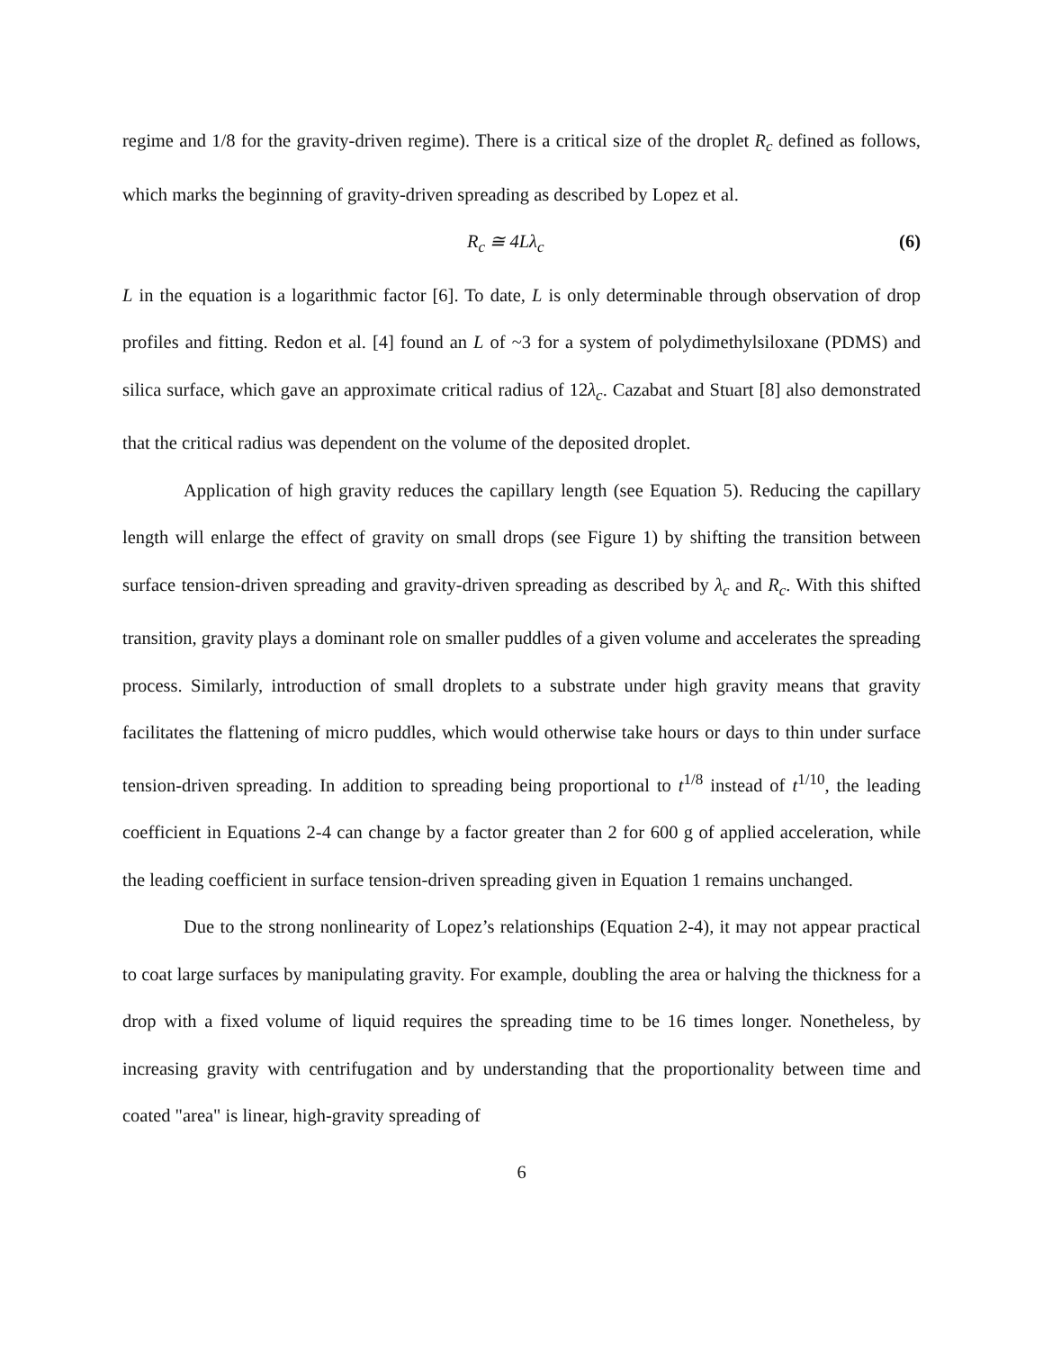regime and 1/8 for the gravity-driven regime). There is a critical size of the droplet R<sub>c</sub> defined as follows, which marks the beginning of gravity-driven spreading as described by Lopez et al.
R<sub>c</sub> ≅ 4Lλ<sub>c</sub> (6)
L in the equation is a logarithmic factor [6]. To date, L is only determinable through observation of drop profiles and fitting. Redon et al. [4] found an L of ~3 for a system of polydimethylsiloxane (PDMS) and silica surface, which gave an approximate critical radius of 12λ<sub>c</sub>. Cazabat and Stuart [8] also demonstrated that the critical radius was dependent on the volume of the deposited droplet.
Application of high gravity reduces the capillary length (see Equation 5). Reducing the capillary length will enlarge the effect of gravity on small drops (see Figure 1) by shifting the transition between surface tension-driven spreading and gravity-driven spreading as described by λ<sub>c</sub> and R<sub>c</sub>. With this shifted transition, gravity plays a dominant role on smaller puddles of a given volume and accelerates the spreading process. Similarly, introduction of small droplets to a substrate under high gravity means that gravity facilitates the flattening of micro puddles, which would otherwise take hours or days to thin under surface tension-driven spreading. In addition to spreading being proportional to t<sup>1/8</sup> instead of t<sup>1/10</sup>, the leading coefficient in Equations 2-4 can change by a factor greater than 2 for 600 g of applied acceleration, while the leading coefficient in surface tension-driven spreading given in Equation 1 remains unchanged.
Due to the strong nonlinearity of Lopez’s relationships (Equation 2-4), it may not appear practical to coat large surfaces by manipulating gravity. For example, doubling the area or halving the thickness for a drop with a fixed volume of liquid requires the spreading time to be 16 times longer. Nonetheless, by increasing gravity with centrifugation and by understanding that the proportionality between time and coated "area" is linear, high-gravity spreading of
6